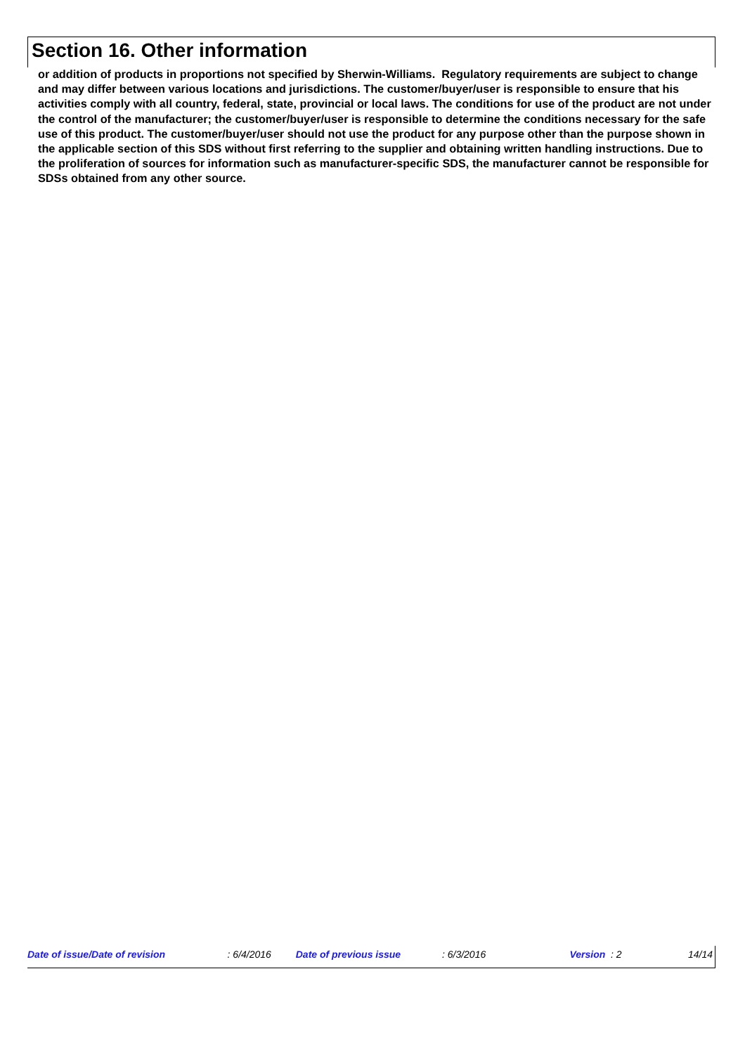Section 16. Other information
or addition of products in proportions not specified by Sherwin-Williams. Regulatory requirements are subject to change and may differ between various locations and jurisdictions. The customer/buyer/user is responsible to ensure that his activities comply with all country, federal, state, provincial or local laws. The conditions for use of the product are not under the control of the manufacturer; the customer/buyer/user is responsible to determine the conditions necessary for the safe use of this product. The customer/buyer/user should not use the product for any purpose other than the purpose shown in the applicable section of this SDS without first referring to the supplier and obtaining written handling instructions. Due to the proliferation of sources for information such as manufacturer-specific SDS, the manufacturer cannot be responsible for SDSs obtained from any other source.
Date of issue/Date of revision : 6/4/2016 Date of previous issue : 6/3/2016 Version : 2 14/14